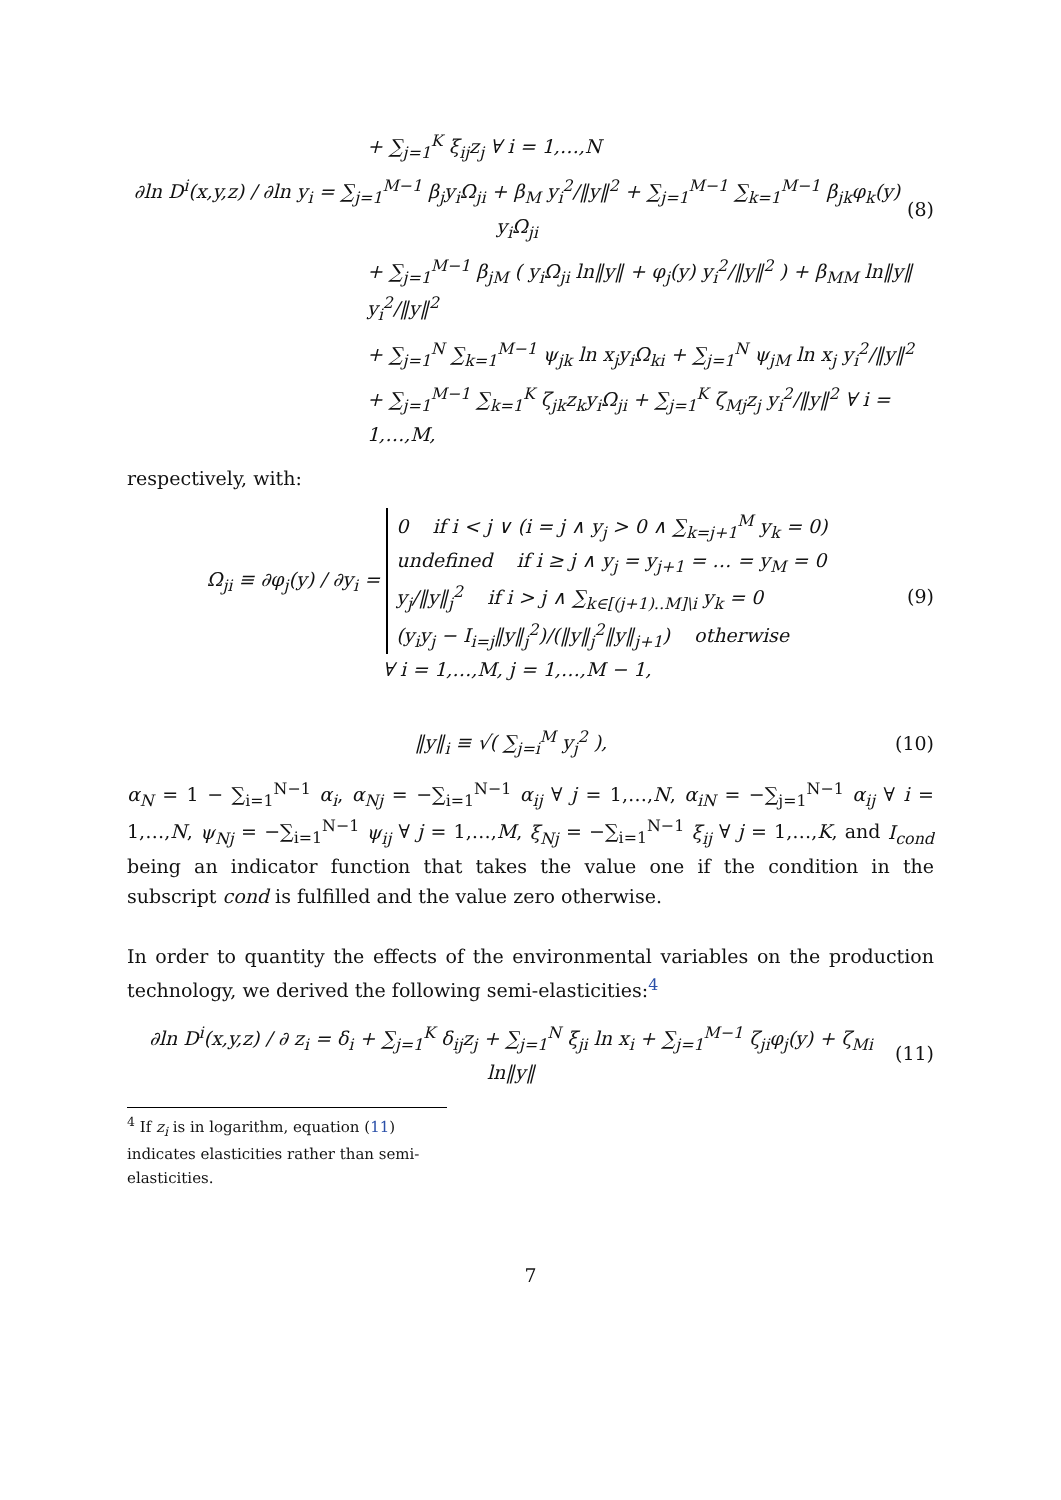+ ∑<sub>j=1</sub><sup>K</sup> ξ<sub>ij</sub>z<sub>j</sub> ∀ i = 1,…,N
∂ln D<sup>i</sup>(x,y,z) / ∂ln y<sub>i</sub> = ∑<sub>j=1</sub><sup>M−1</sup> β<sub>j</sub>y<sub>i</sub>Ω<sub>ji</sub> + β<sub>M</sub> y<sub>i</sub><sup>2</sup>/‖y‖<sup>2</sup> + ∑<sub>j=1</sub><sup>M−1</sup> ∑<sub>k=1</sub><sup>M−1</sup> β<sub>jk</sub>φ<sub>k</sub>(y) y<sub>i</sub>Ω<sub>ji</sub>
(8)
+ ∑<sub>j=1</sub><sup>M−1</sup> β<sub>jM</sub> ( y<sub>i</sub>Ω<sub>ji</sub> ln‖y‖ + φ<sub>j</sub>(y) y<sub>i</sub><sup>2</sup>/‖y‖<sup>2</sup> ) + β<sub>MM</sub> ln‖y‖ y<sub>i</sub><sup>2</sup>/‖y‖<sup>2</sup>
+ ∑<sub>j=1</sub><sup>N</sup> ∑<sub>k=1</sub><sup>M−1</sup> ψ<sub>jk</sub> ln x<sub>j</sub>y<sub>i</sub>Ω<sub>ki</sub> + ∑<sub>j=1</sub><sup>N</sup> ψ<sub>jM</sub> ln x<sub>j</sub> y<sub>i</sub><sup>2</sup>/‖y‖<sup>2</sup>
+ ∑<sub>j=1</sub><sup>M−1</sup> ∑<sub>k=1</sub><sup>K</sup> ζ<sub>jk</sub>z<sub>k</sub>y<sub>i</sub>Ω<sub>ji</sub> + ∑<sub>j=1</sub><sup>K</sup> ζ<sub>Mj</sub>z<sub>j</sub> y<sub>i</sub><sup>2</sup>/‖y‖<sup>2</sup> ∀ i = 1,…,M,
respectively, with:
Ω<sub>ji</sub> ≡ ∂φ<sub>j</sub>(y) / ∂y<sub>i</sub> =
0 if i < j ∨ (i = j ∧ y<sub>j</sub> > 0 ∧ ∑<sub>k=j+1</sub><sup>M</sup> y<sub>k</sub> = 0)
undefined if i ≥ j ∧ y<sub>j</sub> = y<sub>j+1</sub> = … = y<sub>M</sub> = 0
y<sub>j</sub>/‖y‖<sub>j</sub><sup>2</sup> if i > j ∧ ∑<sub>k∈[(j+1)..M]\i</sub> y<sub>k</sub> = 0
(y<sub>i</sub>y<sub>j</sub> − I<sub>i=j</sub>‖y‖<sub>j</sub><sup>2</sup>)/(‖y‖<sub>j</sub><sup>2</sup>‖y‖<sub>j+1</sub>) otherwise
∀ i = 1,…,M, j = 1,…,M − 1,
(9)
‖y‖<sub>i</sub> ≡ √( ∑<sub>j=i</sub><sup>M</sup> y<sub>j</sub><sup>2</sup> ), (10)
α<sub>N</sub> = 1 − ∑<sub>i=1</sub><sup>N−1</sup> α<sub>i</sub>, α<sub>Nj</sub> = −∑<sub>i=1</sub><sup>N−1</sup> α<sub>ij</sub> ∀ j = 1,…,N, α<sub>iN</sub> = −∑<sub>j=1</sub><sup>N−1</sup> α<sub>ij</sub> ∀ i = 1,…,N, ψ<sub>Nj</sub> = −∑<sub>i=1</sub><sup>N−1</sup> ψ<sub>ij</sub> ∀ j = 1,…,M, ξ<sub>Nj</sub> = −∑<sub>i=1</sub><sup>N−1</sup> ξ<sub>ij</sub> ∀ j = 1,…,K, and I<sub>cond</sub> being an indicator function that takes the value one if the condition in the subscript cond is fulfilled and the value zero otherwise.
In order to quantity the effects of the environmental variables on the production technology, we derived the following semi-elasticities:<sup>4</sup>
∂ln D<sup>i</sup>(x,y,z) / ∂ z<sub>i</sub> = δ<sub>i</sub> + ∑<sub>j=1</sub><sup>K</sup> δ<sub>ij</sub>z<sub>j</sub> + ∑<sub>j=1</sub><sup>N</sup> ξ<sub>ji</sub> ln x<sub>i</sub> + ∑<sub>j=1</sub><sup>M−1</sup> ζ<sub>ji</sub>φ<sub>j</sub>(y) + ζ<sub>Mi</sub> ln‖y‖
(11)
<sup>4</sup> If z<sub>i</sub> is in logarithm, equation (11) indicates elasticities rather than semi-elasticities.
7